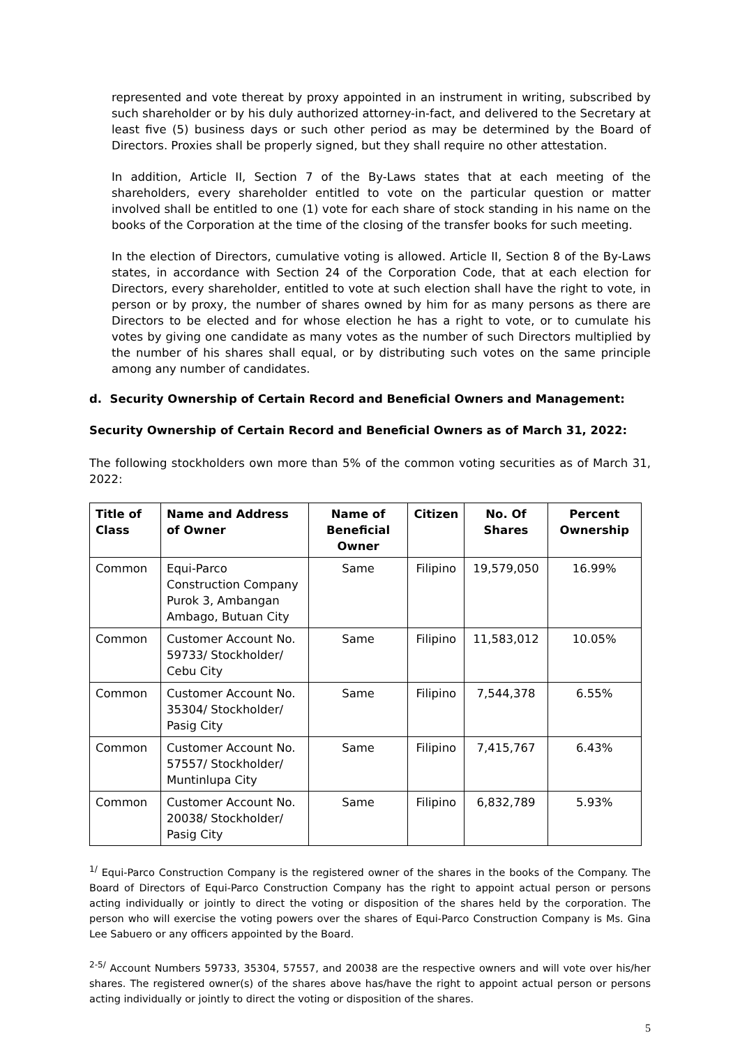represented and vote thereat by proxy appointed in an instrument in writing, subscribed by such shareholder or by his duly authorized attorney-in-fact, and delivered to the Secretary at least five (5) business days or such other period as may be determined by the Board of Directors. Proxies shall be properly signed, but they shall require no other attestation.
In addition, Article II, Section 7 of the By-Laws states that at each meeting of the shareholders, every shareholder entitled to vote on the particular question or matter involved shall be entitled to one (1) vote for each share of stock standing in his name on the books of the Corporation at the time of the closing of the transfer books for such meeting.
In the election of Directors, cumulative voting is allowed. Article II, Section 8 of the By-Laws states, in accordance with Section 24 of the Corporation Code, that at each election for Directors, every shareholder, entitled to vote at such election shall have the right to vote, in person or by proxy, the number of shares owned by him for as many persons as there are Directors to be elected and for whose election he has a right to vote, or to cumulate his votes by giving one candidate as many votes as the number of such Directors multiplied by the number of his shares shall equal, or by distributing such votes on the same principle among any number of candidates.
d. Security Ownership of Certain Record and Beneficial Owners and Management:
Security Ownership of Certain Record and Beneficial Owners as of March 31, 2022:
The following stockholders own more than 5% of the common voting securities as of March 31, 2022:
| Title of Class | Name and Address of Owner | Name of Beneficial Owner | Citizen | No. Of Shares | Percent Ownership |
| --- | --- | --- | --- | --- | --- |
| Common | Equi-Parco Construction Company Purok 3, Ambangan Ambago, Butuan City | Same | Filipino | 19,579,050 | 16.99% |
| Common | Customer Account No. 59733/ Stockholder/ Cebu City | Same | Filipino | 11,583,012 | 10.05% |
| Common | Customer Account No. 35304/ Stockholder/ Pasig City | Same | Filipino | 7,544,378 | 6.55% |
| Common | Customer Account No. 57557/ Stockholder/ Muntinlupa City | Same | Filipino | 7,415,767 | 6.43% |
| Common | Customer Account No. 20038/ Stockholder/ Pasig City | Same | Filipino | 6,832,789 | 5.93% |
<sup>1/</sup> Equi-Parco Construction Company is the registered owner of the shares in the books of the Company. The Board of Directors of Equi-Parco Construction Company has the right to appoint actual person or persons acting individually or jointly to direct the voting or disposition of the shares held by the corporation. The person who will exercise the voting powers over the shares of Equi-Parco Construction Company is Ms. Gina Lee Sabuero or any officers appointed by the Board.
<sup>2-5/</sup> Account Numbers 59733, 35304, 57557, and 20038 are the respective owners and will vote over his/her shares. The registered owner(s) of the shares above has/have the right to appoint actual person or persons acting individually or jointly to direct the voting or disposition of the shares.
5